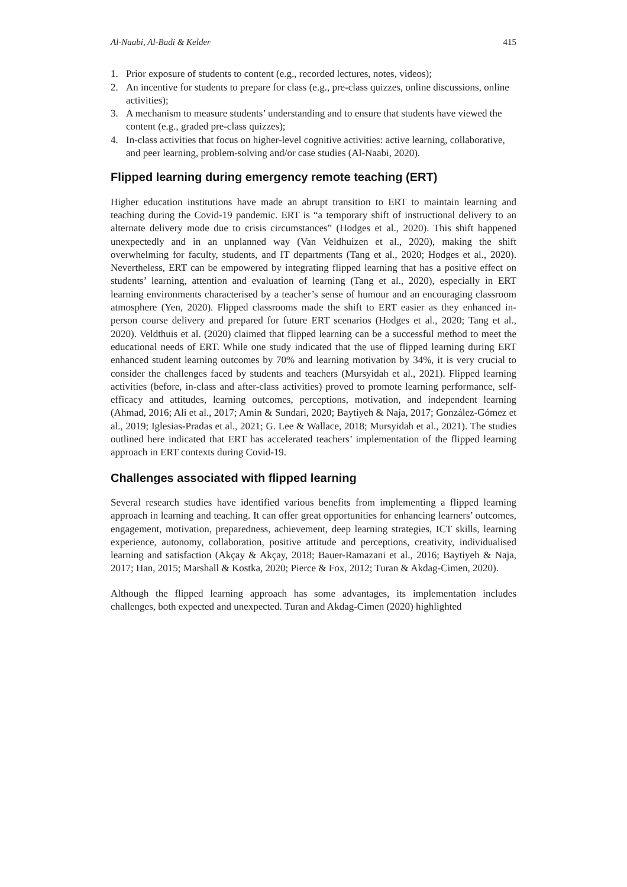Al-Naabi, Al-Badi & Kelder 415
1. Prior exposure of students to content (e.g., recorded lectures, notes, videos);
2. An incentive for students to prepare for class (e.g., pre-class quizzes, online discussions, online activities);
3. A mechanism to measure students’ understanding and to ensure that students have viewed the content (e.g., graded pre-class quizzes);
4. In-class activities that focus on higher-level cognitive activities: active learning, collaborative, and peer learning, problem-solving and/or case studies (Al-Naabi, 2020).
Flipped learning during emergency remote teaching (ERT)
Higher education institutions have made an abrupt transition to ERT to maintain learning and teaching during the Covid-19 pandemic. ERT is “a temporary shift of instructional delivery to an alternate delivery mode due to crisis circumstances” (Hodges et al., 2020). This shift happened unexpectedly and in an unplanned way (Van Veldhuizen et al., 2020), making the shift overwhelming for faculty, students, and IT departments (Tang et al., 2020; Hodges et al., 2020). Nevertheless, ERT can be empowered by integrating flipped learning that has a positive effect on students’ learning, attention and evaluation of learning (Tang et al., 2020), especially in ERT learning environments characterised by a teacher’s sense of humour and an encouraging classroom atmosphere (Yen, 2020). Flipped classrooms made the shift to ERT easier as they enhanced in-person course delivery and prepared for future ERT scenarios (Hodges et al., 2020; Tang et al., 2020). Veldthuis et al. (2020) claimed that flipped learning can be a successful method to meet the educational needs of ERT. While one study indicated that the use of flipped learning during ERT enhanced student learning outcomes by 70% and learning motivation by 34%, it is very crucial to consider the challenges faced by students and teachers (Mursyidah et al., 2021). Flipped learning activities (before, in-class and after-class activities) proved to promote learning performance, self-efficacy and attitudes, learning outcomes, perceptions, motivation, and independent learning (Ahmad, 2016; Ali et al., 2017; Amin & Sundari, 2020; Baytiyeh & Naja, 2017; González-Gómez et al., 2019; Iglesias-Pradas et al., 2021; G. Lee & Wallace, 2018; Mursyidah et al., 2021). The studies outlined here indicated that ERT has accelerated teachers’ implementation of the flipped learning approach in ERT contexts during Covid-19.
Challenges associated with flipped learning
Several research studies have identified various benefits from implementing a flipped learning approach in learning and teaching. It can offer great opportunities for enhancing learners’ outcomes, engagement, motivation, preparedness, achievement, deep learning strategies, ICT skills, learning experience, autonomy, collaboration, positive attitude and perceptions, creativity, individualised learning and satisfaction (Akçay & Akçay, 2018; Bauer-Ramazani et al., 2016; Baytiyeh & Naja, 2017; Han, 2015; Marshall & Kostka, 2020; Pierce & Fox, 2012; Turan & Akdag-Cimen, 2020).
Although the flipped learning approach has some advantages, its implementation includes challenges, both expected and unexpected. Turan and Akdag-Cimen (2020) highlighted